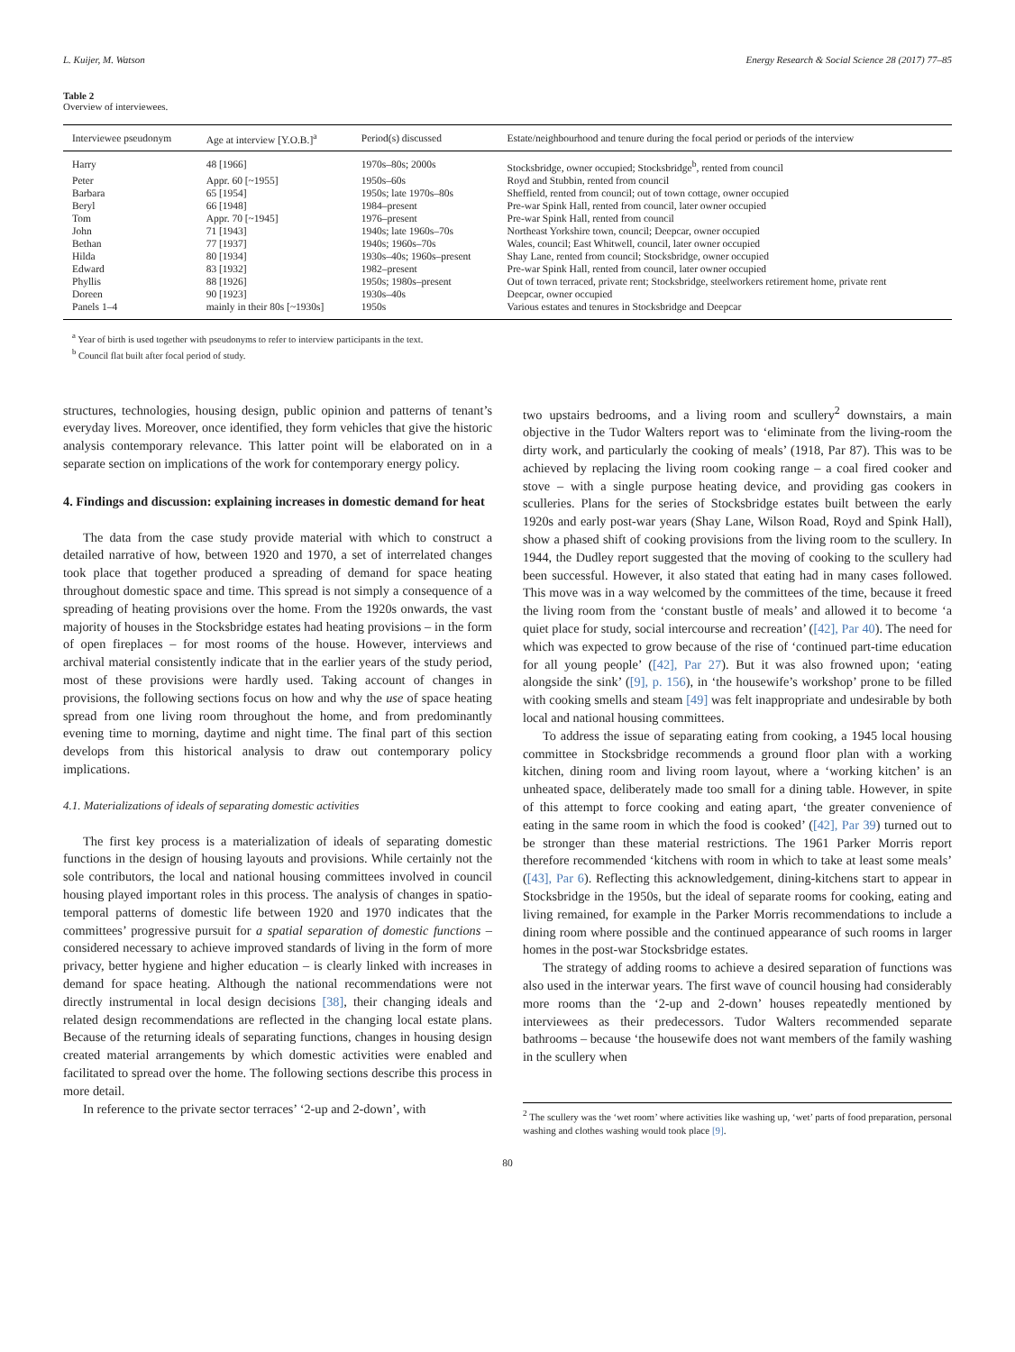L. Kuijer, M. Watson Energy Research & Social Science 28 (2017) 77–85
Table 2
Overview of interviewees.
| Interviewee pseudonym | Age at interview [Y.O.B.]<sup>a</sup> | Period(s) discussed | Estate/neighbourhood and tenure during the focal period or periods of the interview |
| --- | --- | --- | --- |
| Harry | 48 [1966] | 1970s–80s; 2000s | Stocksbridge, owner occupied; Stocksbridge<sup>b</sup>, rented from council |
| Peter | Appr. 60 [~1955] | 1950s–60s | Royd and Stubbin, rented from council |
| Barbara | 65 [1954] | 1950s; late 1970s–80s | Sheffield, rented from council; out of town cottage, owner occupied |
| Beryl | 66 [1948] | 1984–present | Pre-war Spink Hall, rented from council, later owner occupied |
| Tom | Appr. 70 [~1945] | 1976–present | Pre-war Spink Hall, rented from council |
| John | 71 [1943] | 1940s; late 1960s–70s | Northeast Yorkshire town, council; Deepcar, owner occupied |
| Bethan | 77 [1937] | 1940s; 1960s–70s | Wales, council; East Whitwell, council, later owner occupied |
| Hilda | 80 [1934] | 1930s–40s; 1960s–present | Shay Lane, rented from council; Stocksbridge, owner occupied |
| Edward | 83 [1932] | 1982–present | Pre-war Spink Hall, rented from council, later owner occupied |
| Phyllis | 88 [1926] | 1950s; 1980s–present | Out of town terraced, private rent; Stocksbridge, steelworkers retirement home, private rent |
| Doreen | 90 [1923] | 1930s–40s | Deepcar, owner occupied |
| Panels 1–4 | mainly in their 80s [~1930s] | 1950s | Various estates and tenures in Stocksbridge and Deepcar |
<sup>a</sup> Year of birth is used together with pseudonyms to refer to interview participants in the text.
<sup>b</sup> Council flat built after focal period of study.
structures, technologies, housing design, public opinion and patterns of tenant’s everyday lives. Moreover, once identified, they form vehicles that give the historic analysis contemporary relevance. This latter point will be elaborated on in a separate section on implications of the work for contemporary energy policy.
4. Findings and discussion: explaining increases in domestic demand for heat
The data from the case study provide material with which to construct a detailed narrative of how, between 1920 and 1970, a set of interrelated changes took place that together produced a spreading of demand for space heating throughout domestic space and time. This spread is not simply a consequence of a spreading of heating provisions over the home. From the 1920s onwards, the vast majority of houses in the Stocksbridge estates had heating provisions – in the form of open fireplaces – for most rooms of the house. However, interviews and archival material consistently indicate that in the earlier years of the study period, most of these provisions were hardly used. Taking account of changes in provisions, the following sections focus on how and why the use of space heating spread from one living room throughout the home, and from predominantly evening time to morning, daytime and night time. The final part of this section develops from this historical analysis to draw out contemporary policy implications.
4.1. Materializations of ideals of separating domestic activities
The first key process is a materialization of ideals of separating domestic functions in the design of housing layouts and provisions. While certainly not the sole contributors, the local and national housing committees involved in council housing played important roles in this process. The analysis of changes in spatio-temporal patterns of domestic life between 1920 and 1970 indicates that the committees’ progressive pursuit for a spatial separation of domestic functions – considered necessary to achieve improved standards of living in the form of more privacy, better hygiene and higher education – is clearly linked with increases in demand for space heating. Although the national recommendations were not directly instrumental in local design decisions [38], their changing ideals and related design recommendations are reflected in the changing local estate plans. Because of the returning ideals of separating functions, changes in housing design created material arrangements by which domestic activities were enabled and facilitated to spread over the home. The following sections describe this process in more detail.
In reference to the private sector terraces’ ‘2-up and 2-down’, with
two upstairs bedrooms, and a living room and scullery<sup>2</sup> downstairs, a main objective in the Tudor Walters report was to ‘eliminate from the living-room the dirty work, and particularly the cooking of meals’ (1918, Par 87). This was to be achieved by replacing the living room cooking range – a coal fired cooker and stove – with a single purpose heating device, and providing gas cookers in sculleries. Plans for the series of Stocksbridge estates built between the early 1920s and early post-war years (Shay Lane, Wilson Road, Royd and Spink Hall), show a phased shift of cooking provisions from the living room to the scullery. In 1944, the Dudley report suggested that the moving of cooking to the scullery had been successful. However, it also stated that eating had in many cases followed. This move was in a way welcomed by the committees of the time, because it freed the living room from the ‘constant bustle of meals’ and allowed it to become ‘a quiet place for study, social intercourse and recreation’ ([42], Par 40). The need for which was expected to grow because of the rise of ‘continued part-time education for all young people’ ([42], Par 27). But it was also frowned upon; ‘eating alongside the sink’ ([9], p. 156), in ‘the housewife’s workshop’ prone to be filled with cooking smells and steam [49] was felt inappropriate and undesirable by both local and national housing committees.
To address the issue of separating eating from cooking, a 1945 local housing committee in Stocksbridge recommends a ground floor plan with a working kitchen, dining room and living room layout, where a ‘working kitchen’ is an unheated space, deliberately made too small for a dining table. However, in spite of this attempt to force cooking and eating apart, ‘the greater convenience of eating in the same room in which the food is cooked’ ([42], Par 39) turned out to be stronger than these material restrictions. The 1961 Parker Morris report therefore recommended ‘kitchens with room in which to take at least some meals’ ([43], Par 6). Reflecting this acknowledgement, dining-kitchens start to appear in Stocksbridge in the 1950s, but the ideal of separate rooms for cooking, eating and living remained, for example in the Parker Morris recommendations to include a dining room where possible and the continued appearance of such rooms in larger homes in the post-war Stocksbridge estates.
The strategy of adding rooms to achieve a desired separation of functions was also used in the interwar years. The first wave of council housing had considerably more rooms than the ‘2-up and 2-down’ houses repeatedly mentioned by interviewees as their predecessors. Tudor Walters recommended separate bathrooms – because ‘the housewife does not want members of the family washing in the scullery when
<sup>2</sup> The scullery was the ‘wet room’ where activities like washing up, ‘wet’ parts of food preparation, personal washing and clothes washing would took place [9].
80